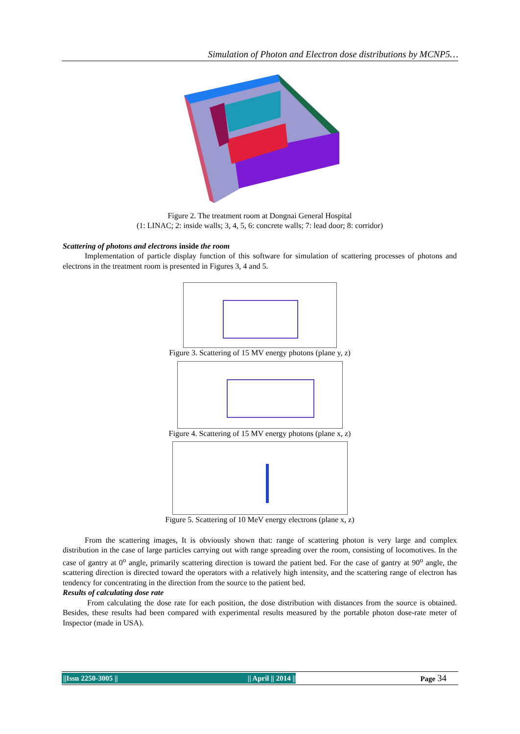Simulation of Photon and Electron dose distributions by MCNP5…
Figure 2. The treatment room at Dongnai General Hospital
(1: LINAC; 2: inside walls; 3, 4, 5, 6: concrete walls; 7: lead door; 8: corridor)
Scattering of photons and electrons inside the room
Implementation of particle display function of this software for simulation of scattering processes of photons and electrons in the treatment room is presented in Figures 3, 4 and 5.
Figure 3. Scattering of 15 MV energy photons (plane y, z)
Figure 4. Scattering of 15 MV energy photons (plane x, z)
Figure 5. Scattering of 10 MeV energy electrons (plane x, z)
From the scattering images, It is obviously shown that: range of scattering photon is very large and complex distribution in the case of large particles carrying out with range spreading over the room, consisting of locomotives. In the case of gantry at 0<sup>o</sup> angle, primarily scattering direction is toward the patient bed. For the case of gantry at 90<sup>o</sup> angle, the scattering direction is directed toward the operators with a relatively high intensity, and the scattering range of electron has tendency for concentrating in the direction from the source to the patient bed.
Results of calculating dose rate
From calculating the dose rate for each position, the dose distribution with distances from the source is obtained. Besides, these results had been compared with experimental results measured by the portable photon dose-rate meter of Inspector (made in USA).
||Issn 2250-3005 || || April || 2014 || Page 34